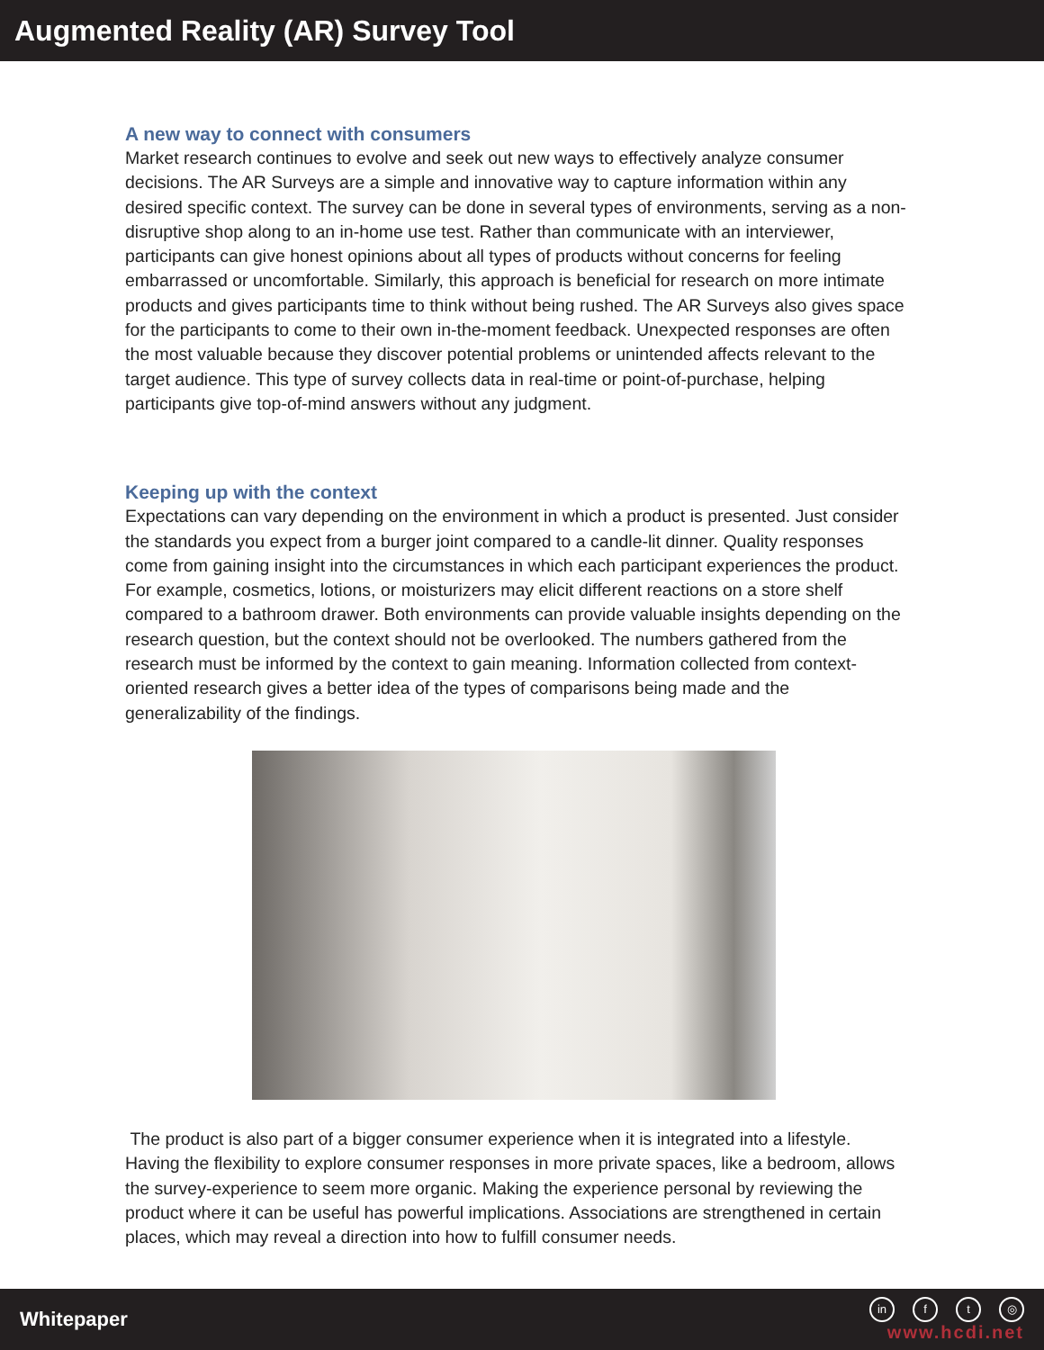Augmented Reality (AR) Survey Tool
A new way to connect with consumers
Market research continues to evolve and seek out new ways to effectively analyze consumer decisions. The AR Surveys are a simple and innovative way to capture information within any desired specific context. The survey can be done in several types of environments, serving as a non-disruptive shop along to an in-home use test. Rather than communicate with an interviewer, participants can give honest opinions about all types of products without concerns for feeling embarrassed or uncomfortable. Similarly, this approach is beneficial for research on more intimate products and gives participants time to think without being rushed. The AR Surveys also gives space for the participants to come to their own in-the-moment feedback. Unexpected responses are often the most valuable because they discover potential problems or unintended affects relevant to the target audience. This type of survey collects data in real-time or point-of-purchase, helping participants give top-of-mind answers without any judgment.
Keeping up with the context
Expectations can vary depending on the environment in which a product is presented. Just consider the standards you expect from a burger joint compared to a candle-lit dinner. Quality responses come from gaining insight into the circumstances in which each participant experiences the product. For example, cosmetics, lotions, or moisturizers may elicit different reactions on a store shelf compared to a bathroom drawer. Both environments can provide valuable insights depending on the research question, but the context should not be overlooked. The numbers gathered from the research must be informed by the context to gain meaning. Information collected from context-oriented research gives a better idea of the types of comparisons being made and the generalizability of the findings.
The product is also part of a bigger consumer experience when it is integrated into a lifestyle. Having the flexibility to explore consumer responses in more private spaces, like a bedroom, allows the survey-experience to seem more organic. Making the experience personal by reviewing the product where it can be useful has powerful implications. Associations are strengthened in certain places, which may reveal a direction into how to fulfill consumer needs.
Whitepaper
in f t ◎
www.hcdi.net